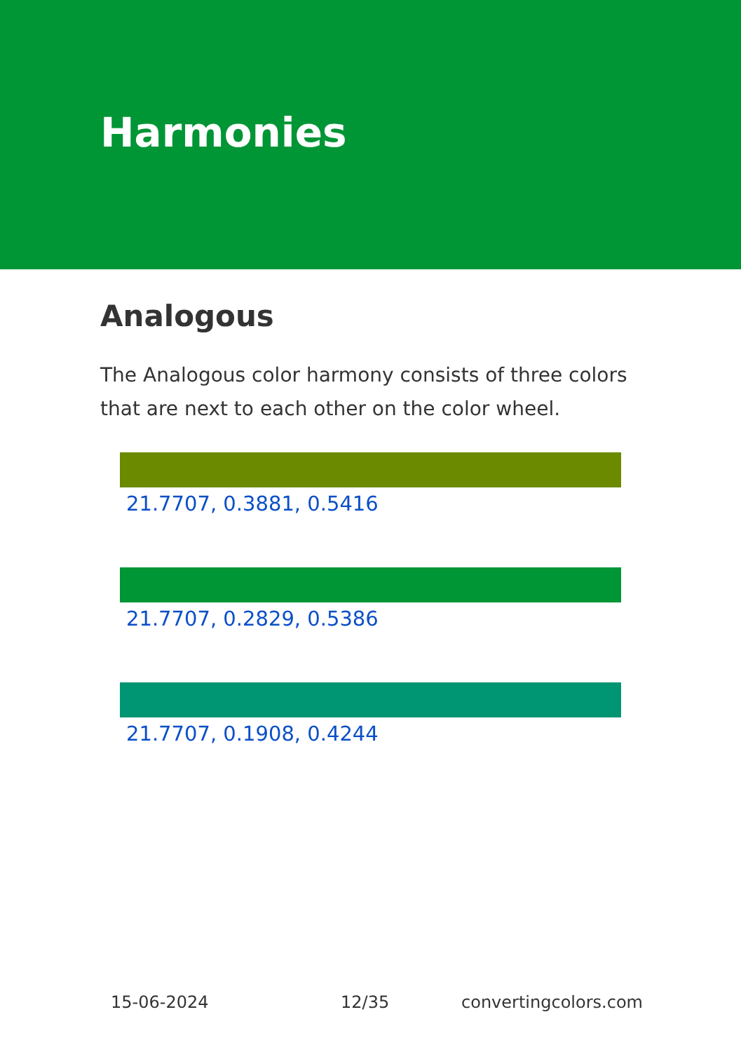Harmonies
Analogous
The Analogous color harmony consists of three colors that are next to each other on the color wheel.
21.7707, 0.3881, 0.5416
21.7707, 0.2829, 0.5386
21.7707, 0.1908, 0.4244
15-06-2024 12/35 convertingcolors.com